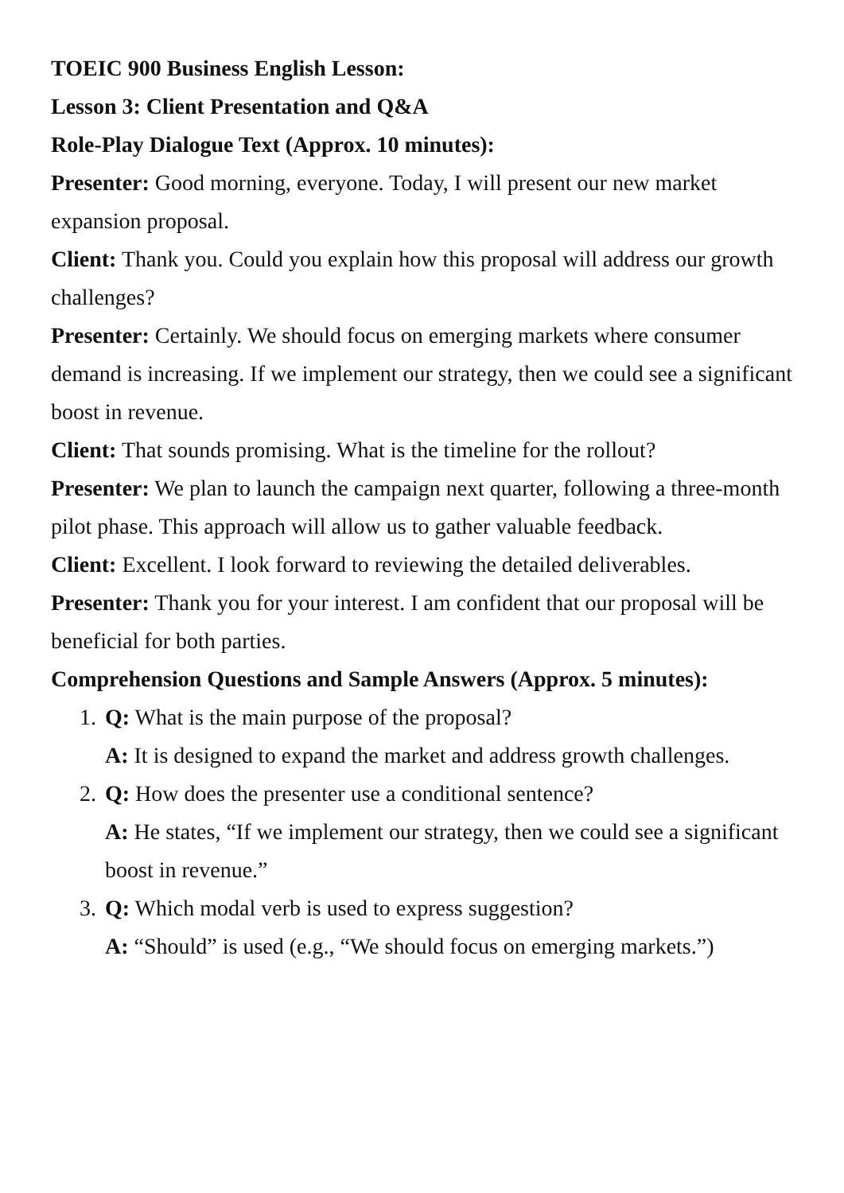TOEIC 900 Business English Lesson:
Lesson 3: Client Presentation and Q&A
Role-Play Dialogue Text (Approx. 10 minutes):
Presenter: Good morning, everyone. Today, I will present our new market expansion proposal.
Client: Thank you. Could you explain how this proposal will address our growth challenges?
Presenter: Certainly. We should focus on emerging markets where consumer demand is increasing. If we implement our strategy, then we could see a significant boost in revenue.
Client: That sounds promising. What is the timeline for the rollout?
Presenter: We plan to launch the campaign next quarter, following a three-month pilot phase. This approach will allow us to gather valuable feedback.
Client: Excellent. I look forward to reviewing the detailed deliverables.
Presenter: Thank you for your interest. I am confident that our proposal will be beneficial for both parties.
Comprehension Questions and Sample Answers (Approx. 5 minutes):
1. Q: What is the main purpose of the proposal?
A: It is designed to expand the market and address growth challenges.
2. Q: How does the presenter use a conditional sentence?
A: He states, “If we implement our strategy, then we could see a significant boost in revenue.”
3. Q: Which modal verb is used to express suggestion?
A: “Should” is used (e.g., “We should focus on emerging markets.”)